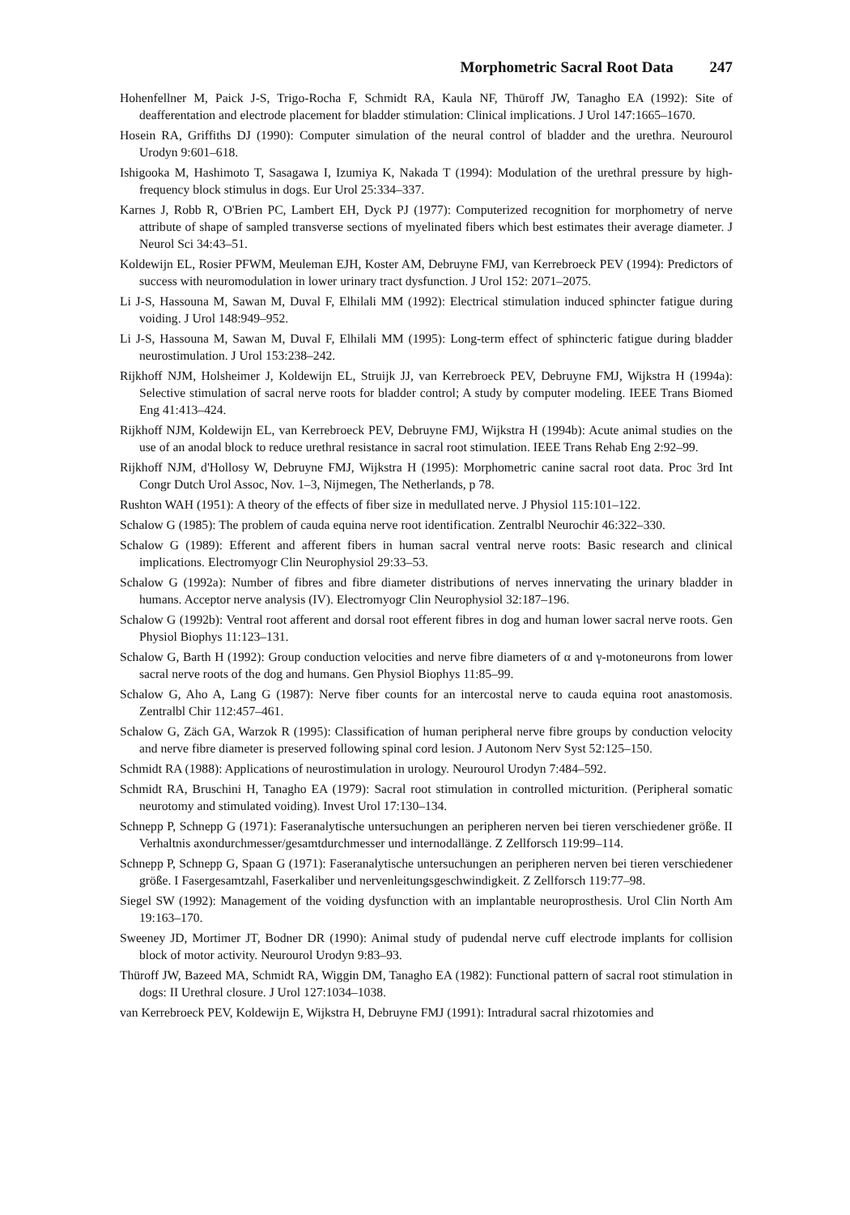Morphometric Sacral Root Data 247
Hohenfellner M, Paick J-S, Trigo-Rocha F, Schmidt RA, Kaula NF, Thüroff JW, Tanagho EA (1992): Site of deafferentation and electrode placement for bladder stimulation: Clinical implications. J Urol 147:1665–1670.
Hosein RA, Griffiths DJ (1990): Computer simulation of the neural control of bladder and the urethra. Neurourol Urodyn 9:601–618.
Ishigooka M, Hashimoto T, Sasagawa I, Izumiya K, Nakada T (1994): Modulation of the urethral pressure by high-frequency block stimulus in dogs. Eur Urol 25:334–337.
Karnes J, Robb R, O'Brien PC, Lambert EH, Dyck PJ (1977): Computerized recognition for morphometry of nerve attribute of shape of sampled transverse sections of myelinated fibers which best estimates their average diameter. J Neurol Sci 34:43–51.
Koldewijn EL, Rosier PFWM, Meuleman EJH, Koster AM, Debruyne FMJ, van Kerrebroeck PEV (1994): Predictors of success with neuromodulation in lower urinary tract dysfunction. J Urol 152: 2071–2075.
Li J-S, Hassouna M, Sawan M, Duval F, Elhilali MM (1992): Electrical stimulation induced sphincter fatigue during voiding. J Urol 148:949–952.
Li J-S, Hassouna M, Sawan M, Duval F, Elhilali MM (1995): Long-term effect of sphincteric fatigue during bladder neurostimulation. J Urol 153:238–242.
Rijkhoff NJM, Holsheimer J, Koldewijn EL, Struijk JJ, van Kerrebroeck PEV, Debruyne FMJ, Wijkstra H (1994a): Selective stimulation of sacral nerve roots for bladder control; A study by computer modeling. IEEE Trans Biomed Eng 41:413–424.
Rijkhoff NJM, Koldewijn EL, van Kerrebroeck PEV, Debruyne FMJ, Wijkstra H (1994b): Acute animal studies on the use of an anodal block to reduce urethral resistance in sacral root stimulation. IEEE Trans Rehab Eng 2:92–99.
Rijkhoff NJM, d'Hollosy W, Debruyne FMJ, Wijkstra H (1995): Morphometric canine sacral root data. Proc 3rd Int Congr Dutch Urol Assoc, Nov. 1–3, Nijmegen, The Netherlands, p 78.
Rushton WAH (1951): A theory of the effects of fiber size in medullated nerve. J Physiol 115:101–122.
Schalow G (1985): The problem of cauda equina nerve root identification. Zentralbl Neurochir 46:322–330.
Schalow G (1989): Efferent and afferent fibers in human sacral ventral nerve roots: Basic research and clinical implications. Electromyogr Clin Neurophysiol 29:33–53.
Schalow G (1992a): Number of fibres and fibre diameter distributions of nerves innervating the urinary bladder in humans. Acceptor nerve analysis (IV). Electromyogr Clin Neurophysiol 32:187–196.
Schalow G (1992b): Ventral root afferent and dorsal root efferent fibres in dog and human lower sacral nerve roots. Gen Physiol Biophys 11:123–131.
Schalow G, Barth H (1992): Group conduction velocities and nerve fibre diameters of α and γ-motoneurons from lower sacral nerve roots of the dog and humans. Gen Physiol Biophys 11:85–99.
Schalow G, Aho A, Lang G (1987): Nerve fiber counts for an intercostal nerve to cauda equina root anastomosis. Zentralbl Chir 112:457–461.
Schalow G, Zäch GA, Warzok R (1995): Classification of human peripheral nerve fibre groups by conduction velocity and nerve fibre diameter is preserved following spinal cord lesion. J Autonom Nerv Syst 52:125–150.
Schmidt RA (1988): Applications of neurostimulation in urology. Neurourol Urodyn 7:484–592.
Schmidt RA, Bruschini H, Tanagho EA (1979): Sacral root stimulation in controlled micturition. (Peripheral somatic neurotomy and stimulated voiding). Invest Urol 17:130–134.
Schnepp P, Schnepp G (1971): Faseranalytische untersuchungen an peripheren nerven bei tieren verschiedener größe. II Verhaltnis axondurchmesser/gesamtdurchmesser und internodallänge. Z Zellforsch 119:99–114.
Schnepp P, Schnepp G, Spaan G (1971): Faseranalytische untersuchungen an peripheren nerven bei tieren verschiedener größe. I Fasergesamtzahl, Faserkaliber und nervenleitungsgeschwindigkeit. Z Zellforsch 119:77–98.
Siegel SW (1992): Management of the voiding dysfunction with an implantable neuroprosthesis. Urol Clin North Am 19:163–170.
Sweeney JD, Mortimer JT, Bodner DR (1990): Animal study of pudendal nerve cuff electrode implants for collision block of motor activity. Neurourol Urodyn 9:83–93.
Thüroff JW, Bazeed MA, Schmidt RA, Wiggin DM, Tanagho EA (1982): Functional pattern of sacral root stimulation in dogs: II Urethral closure. J Urol 127:1034–1038.
van Kerrebroeck PEV, Koldewijn E, Wijkstra H, Debruyne FMJ (1991): Intradural sacral rhizotomies and